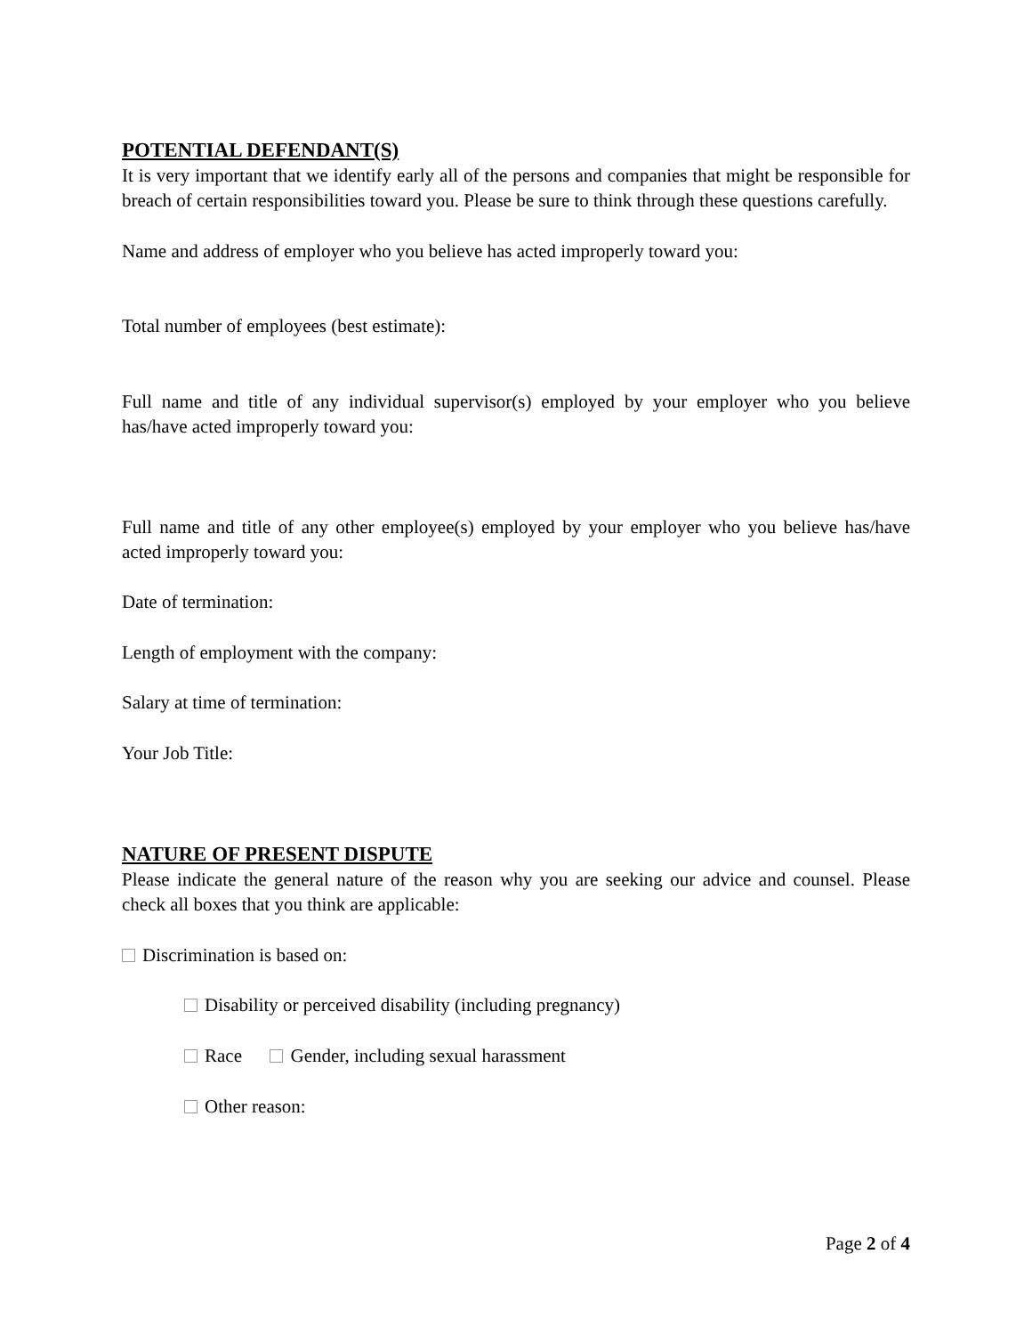POTENTIAL DEFENDANT(S)
It is very important that we identify early all of the persons and companies that might be responsible for breach of certain responsibilities toward you. Please be sure to think through these questions carefully.
Name and address of employer who you believe has acted improperly toward you:
Total number of employees (best estimate):
Full name and title of any individual supervisor(s) employed by your employer who you believe has/have acted improperly toward you:
Full name and title of any other employee(s) employed by your employer who you believe has/have acted improperly toward you:
Date of termination:
Length of employment with the company:
Salary at time of termination:
Your Job Title:
NATURE OF PRESENT DISPUTE
Please indicate the general nature of the reason why you are seeking our advice and counsel. Please check all boxes that you think are applicable:
Discrimination is based on:
Disability or perceived disability (including pregnancy)
Race Gender, including sexual harassment
Other reason:
Page 2 of 4